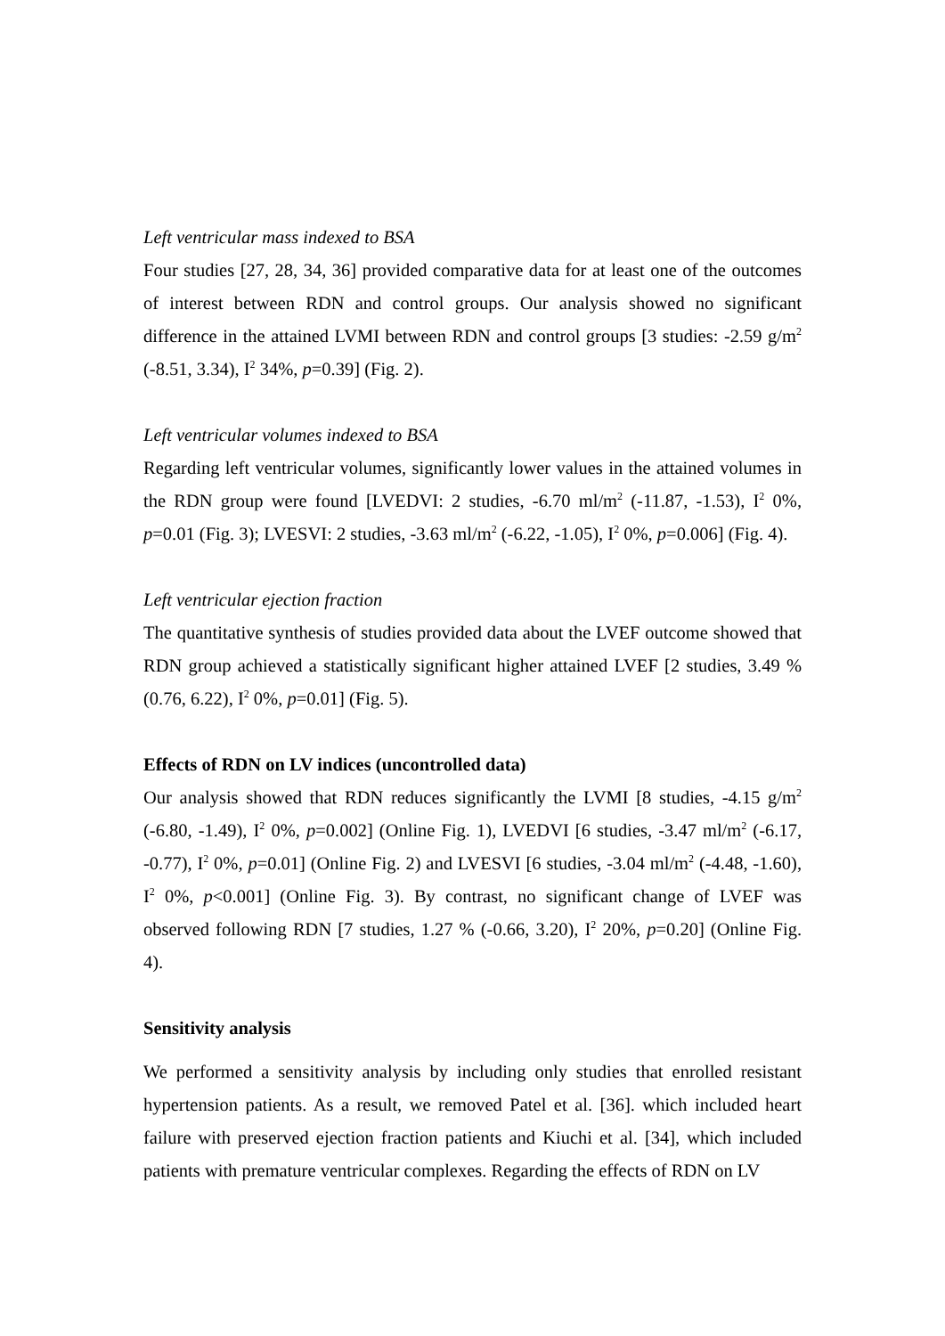Left ventricular mass indexed to BSA
Four studies [27, 28, 34, 36] provided comparative data for at least one of the outcomes of interest between RDN and control groups. Our analysis showed no significant difference in the attained LVMI between RDN and control groups [3 studies: -2.59 g/m<sup>2</sup> (-8.51, 3.34), I<sup>2</sup> 34%, p=0.39] (Fig. 2).
Left ventricular volumes indexed to BSA
Regarding left ventricular volumes, significantly lower values in the attained volumes in the RDN group were found [LVEDVI: 2 studies, -6.70 ml/m<sup>2</sup> (-11.87, -1.53), I<sup>2</sup> 0%, p=0.01 (Fig. 3); LVESVI: 2 studies, -3.63 ml/m<sup>2</sup> (-6.22, -1.05), I<sup>2</sup> 0%, p=0.006] (Fig. 4).
Left ventricular ejection fraction
The quantitative synthesis of studies provided data about the LVEF outcome showed that RDN group achieved a statistically significant higher attained LVEF [2 studies, 3.49 % (0.76, 6.22), I<sup>2</sup> 0%, p=0.01] (Fig. 5).
Effects of RDN on LV indices (uncontrolled data)
Our analysis showed that RDN reduces significantly the LVMI [8 studies, -4.15 g/m<sup>2</sup> (-6.80, -1.49), I<sup>2</sup> 0%, p=0.002] (Online Fig. 1), LVEDVI [6 studies, -3.47 ml/m<sup>2</sup> (-6.17, -0.77), I<sup>2</sup> 0%, p=0.01] (Online Fig. 2) and LVESVI [6 studies, -3.04 ml/m<sup>2</sup> (-4.48, -1.60), I<sup>2</sup> 0%, p<0.001] (Online Fig. 3). By contrast, no significant change of LVEF was observed following RDN [7 studies, 1.27 % (-0.66, 3.20), I<sup>2</sup> 20%, p=0.20] (Online Fig. 4).
Sensitivity analysis
We performed a sensitivity analysis by including only studies that enrolled resistant hypertension patients. As a result, we removed Patel et al. [36]. which included heart failure with preserved ejection fraction patients and Kiuchi et al. [34], which included patients with premature ventricular complexes. Regarding the effects of RDN on LV